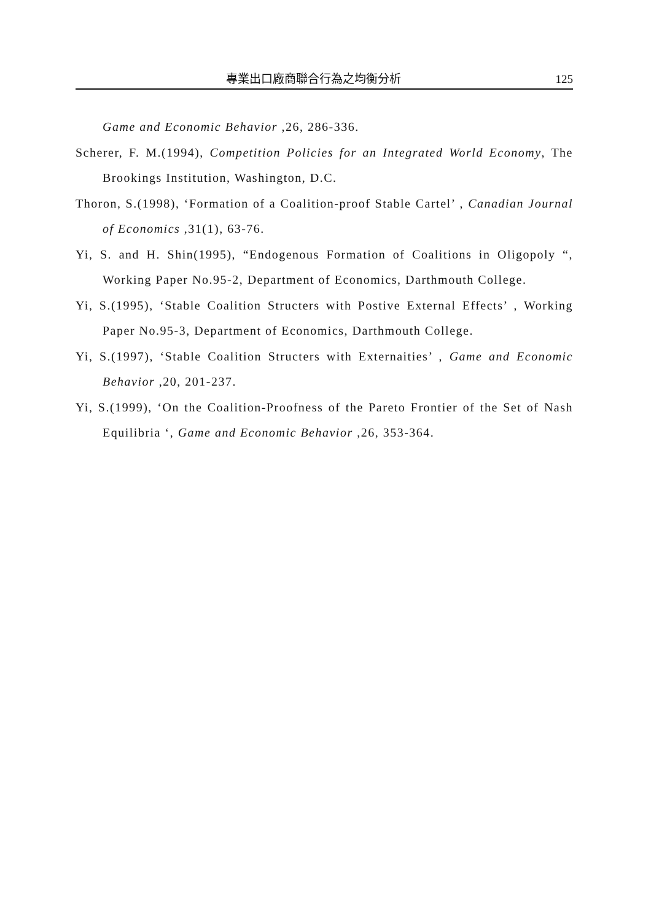專業出口廠商聯合行為之均衡分析 125
Game and Economic Behavior ,26, 286-336.
Scherer, F. M.(1994), Competition Policies for an Integrated World Economy, The Brookings Institution, Washington, D.C.
Thoron, S.(1998), ‘Formation of a Coalition-proof Stable Cartel’ , Canadian Journal of Economics ,31(1), 63-76.
Yi, S. and H. Shin(1995), “Endogenous Formation of Coalitions in Oligopoly “, Working Paper No.95-2, Department of Economics, Darthmouth College.
Yi, S.(1995), ‘Stable Coalition Structers with Postive External Effects’ , Working Paper No.95-3, Department of Economics, Darthmouth College.
Yi, S.(1997), ‘Stable Coalition Structers with Externaities’ , Game and Economic Behavior ,20, 201-237.
Yi, S.(1999), ‘On the Coalition-Proofness of the Pareto Frontier of the Set of Nash Equilibria ‘, Game and Economic Behavior ,26, 353-364.